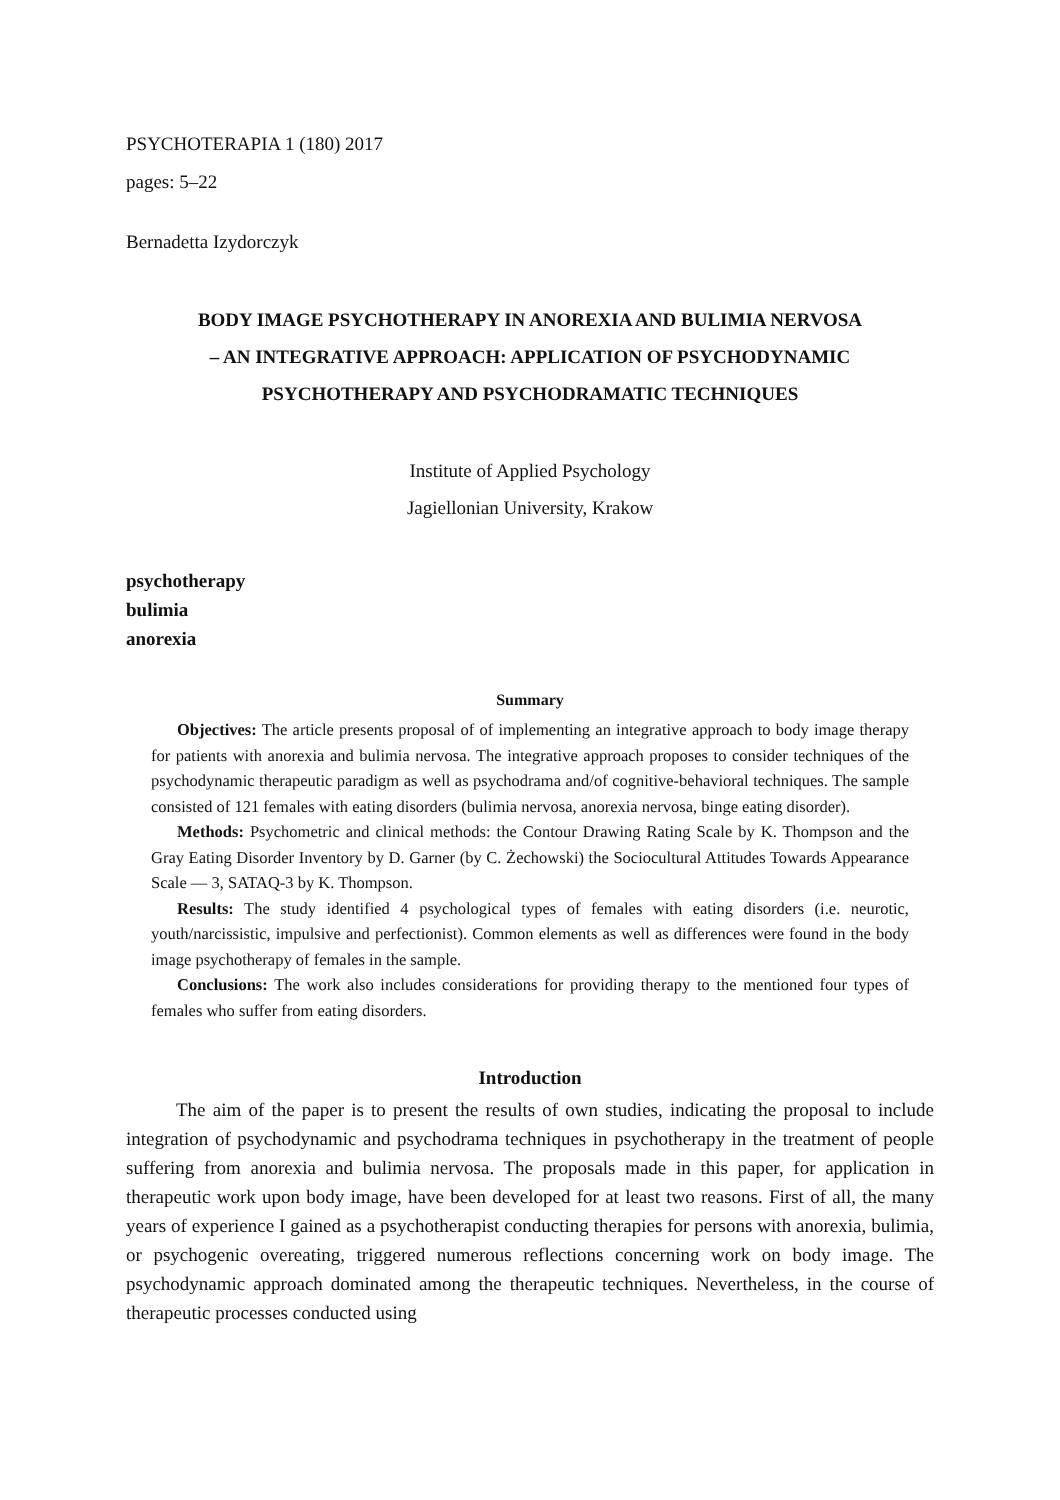PSYCHOTERAPIA 1 (180) 2017
pages: 5–22
Bernadetta Izydorczyk
BODY IMAGE PSYCHOTHERAPY IN ANOREXIA AND BULIMIA NERVOSA
– AN INTEGRATIVE APPROACH: APPLICATION OF PSYCHODYNAMIC
PSYCHOTHERAPY AND PSYCHODRAMATIC TECHNIQUES
Institute of Applied Psychology
Jagiellonian University, Krakow
psychotherapy
bulimia
anorexia
Summary
Objectives: The article presents proposal of of implementing an integrative approach to body image therapy for patients with anorexia and bulimia nervosa. The integrative approach proposes to consider techniques of the psychodynamic therapeutic paradigm as well as psychodrama and/of cognitive-behavioral techniques. The sample consisted of 121 females with eating disorders (bulimia nervosa, anorexia nervosa, binge eating disorder).
Methods: Psychometric and clinical methods: the Contour Drawing Rating Scale by K. Thompson and the Gray Eating Disorder Inventory by D. Garner (by C. Żechowski) the Sociocultural Attitudes Towards Appearance Scale — 3, SATAQ-3 by K. Thompson.
Results: The study identified 4 psychological types of females with eating disorders (i.e. neurotic, youth/narcissistic, impulsive and perfectionist). Common elements as well as differences were found in the body image psychotherapy of females in the sample.
Conclusions: The work also includes considerations for providing therapy to the mentioned four types of females who suffer from eating disorders.
Introduction
The aim of the paper is to present the results of own studies, indicating the proposal to include integration of psychodynamic and psychodrama techniques in psychotherapy in the treatment of people suffering from anorexia and bulimia nervosa. The proposals made in this paper, for application in therapeutic work upon body image, have been developed for at least two reasons. First of all, the many years of experience I gained as a psychotherapist conducting therapies for persons with anorexia, bulimia, or psychogenic overeating, triggered numerous reflections concerning work on body image. The psychodynamic approach dominated among the therapeutic techniques. Nevertheless, in the course of therapeutic processes conducted using